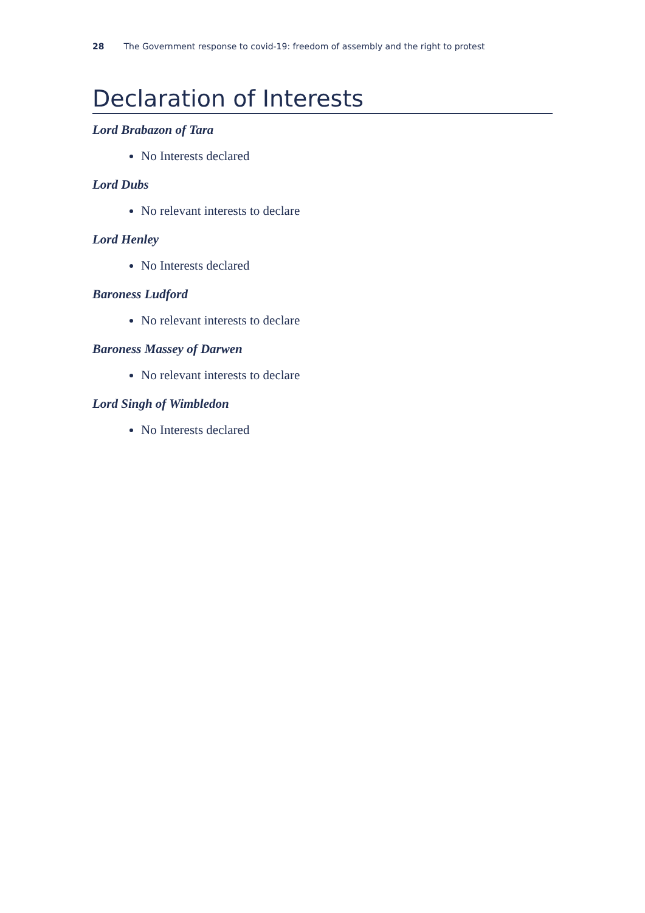28 The Government response to covid-19: freedom of assembly and the right to protest
Declaration of Interests
Lord Brabazon of Tara
No Interests declared
Lord Dubs
No relevant interests to declare
Lord Henley
No Interests declared
Baroness Ludford
No relevant interests to declare
Baroness Massey of Darwen
No relevant interests to declare
Lord Singh of Wimbledon
No Interests declared